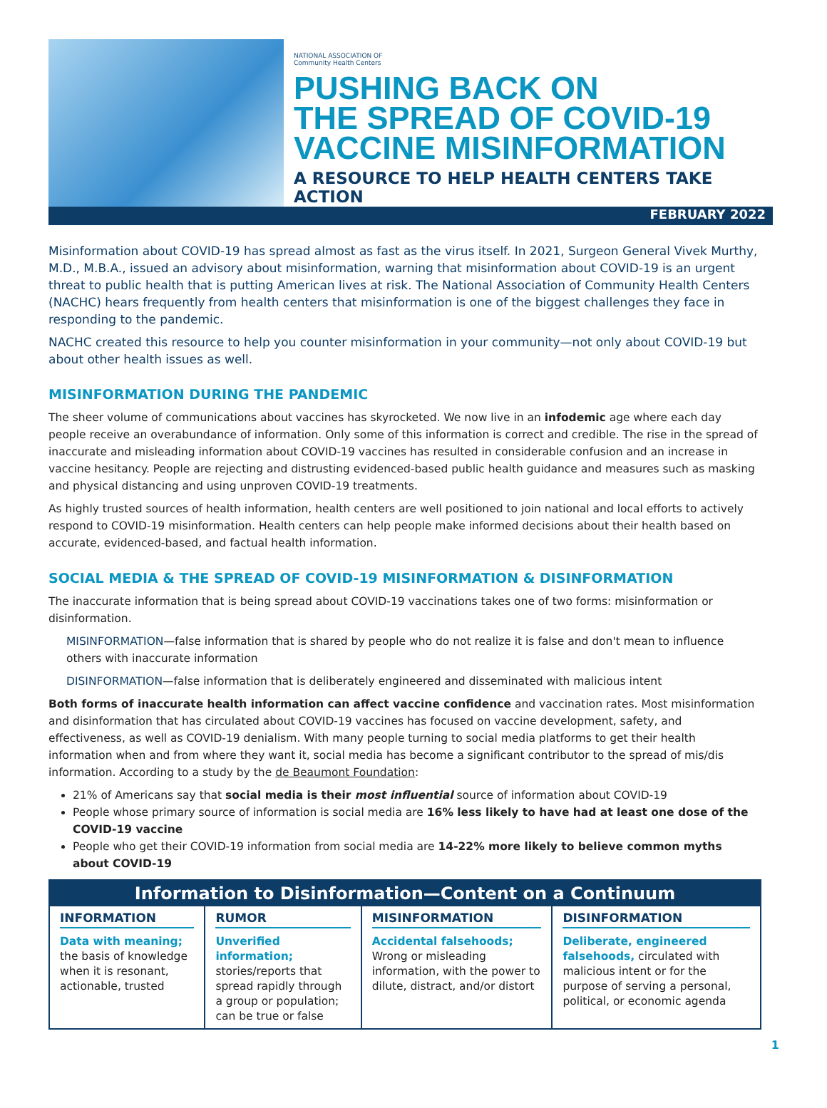NATIONAL ASSOCIATION OF
Community Health Centers
PUSHING BACK ON
THE SPREAD OF COVID-19
VACCINE MISINFORMATION
A RESOURCE TO HELP HEALTH CENTERS TAKE ACTION
FEBRUARY 2022
Misinformation about COVID-19 has spread almost as fast as the virus itself. In 2021, Surgeon General Vivek Murthy, M.D., M.B.A., issued an advisory about misinformation, warning that misinformation about COVID-19 is an urgent threat to public health that is putting American lives at risk. The National Association of Community Health Centers (NACHC) hears frequently from health centers that misinformation is one of the biggest challenges they face in responding to the pandemic.
NACHC created this resource to help you counter misinformation in your community—not only about COVID-19 but about other health issues as well.
MISINFORMATION DURING THE PANDEMIC
The sheer volume of communications about vaccines has skyrocketed. We now live in an infodemic age where each day people receive an overabundance of information. Only some of this information is correct and credible. The rise in the spread of inaccurate and misleading information about COVID-19 vaccines has resulted in considerable confusion and an increase in vaccine hesitancy. People are rejecting and distrusting evidenced-based public health guidance and measures such as masking and physical distancing and using unproven COVID-19 treatments.
As highly trusted sources of health information, health centers are well positioned to join national and local efforts to actively respond to COVID-19 misinformation. Health centers can help people make informed decisions about their health based on accurate, evidenced-based, and factual health information.
SOCIAL MEDIA & THE SPREAD OF COVID-19 MISINFORMATION & DISINFORMATION
The inaccurate information that is being spread about COVID-19 vaccinations takes one of two forms: misinformation or disinformation.
MISINFORMATION—false information that is shared by people who do not realize it is false and don't mean to influence others with inaccurate information
DISINFORMATION—false information that is deliberately engineered and disseminated with malicious intent
Both forms of inaccurate health information can affect vaccine confidence and vaccination rates. Most misinformation and disinformation that has circulated about COVID-19 vaccines has focused on vaccine development, safety, and effectiveness, as well as COVID-19 denialism. With many people turning to social media platforms to get their health information when and from where they want it, social media has become a significant contributor to the spread of mis/dis information. According to a study by the de Beaumont Foundation:
21% of Americans say that social media is their most influential source of information about COVID-19
People whose primary source of information is social media are 16% less likely to have had at least one dose of the COVID-19 vaccine
People who get their COVID-19 information from social media are 14-22% more likely to believe common myths about COVID-19
| Information to Disinformation—Content on a Continuum | | | |
| --- | --- | --- | --- |
| INFORMATION Data with meaning; the basis of knowledge when it is resonant, actionable, trusted | RUMOR Unverified information; stories/reports that spread rapidly through a group or population; can be true or false | MISINFORMATION Accidental falsehoods; Wrong or misleading information, with the power to dilute, distract, and/or distort | DISINFORMATION Deliberate, engineered falsehoods, circulated with malicious intent or for the purpose of serving a personal, political, or economic agenda |
1